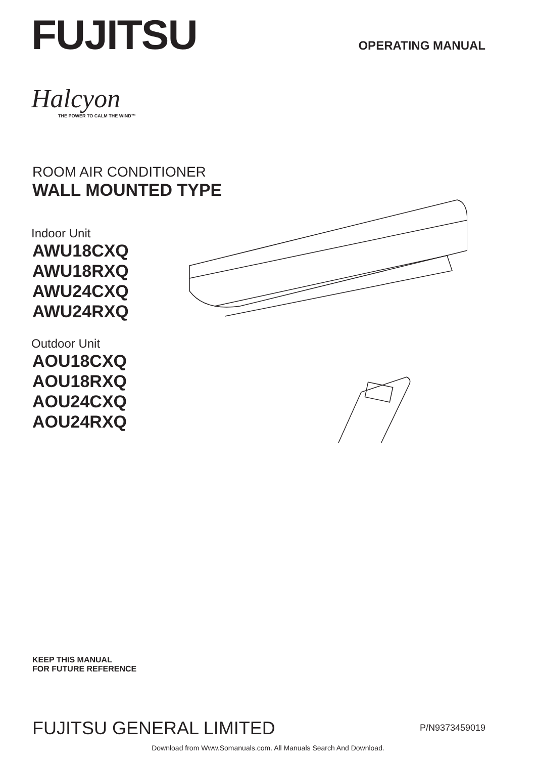FUJITSU
OPERATING MANUAL
Halcyon
THE POWER TO CALM THE WIND™
ROOM AIR CONDITIONER
WALL MOUNTED TYPE
Indoor Unit
AWU18CXQ
AWU18RXQ
AWU24CXQ
AWU24RXQ
Outdoor Unit
AOU18CXQ
AOU18RXQ
AOU24CXQ
AOU24RXQ
KEEP THIS MANUAL
FOR FUTURE REFERENCE
FUJITSU GENERAL LIMITED
P/N9373459019
Download from Www.Somanuals.com. All Manuals Search And Download.